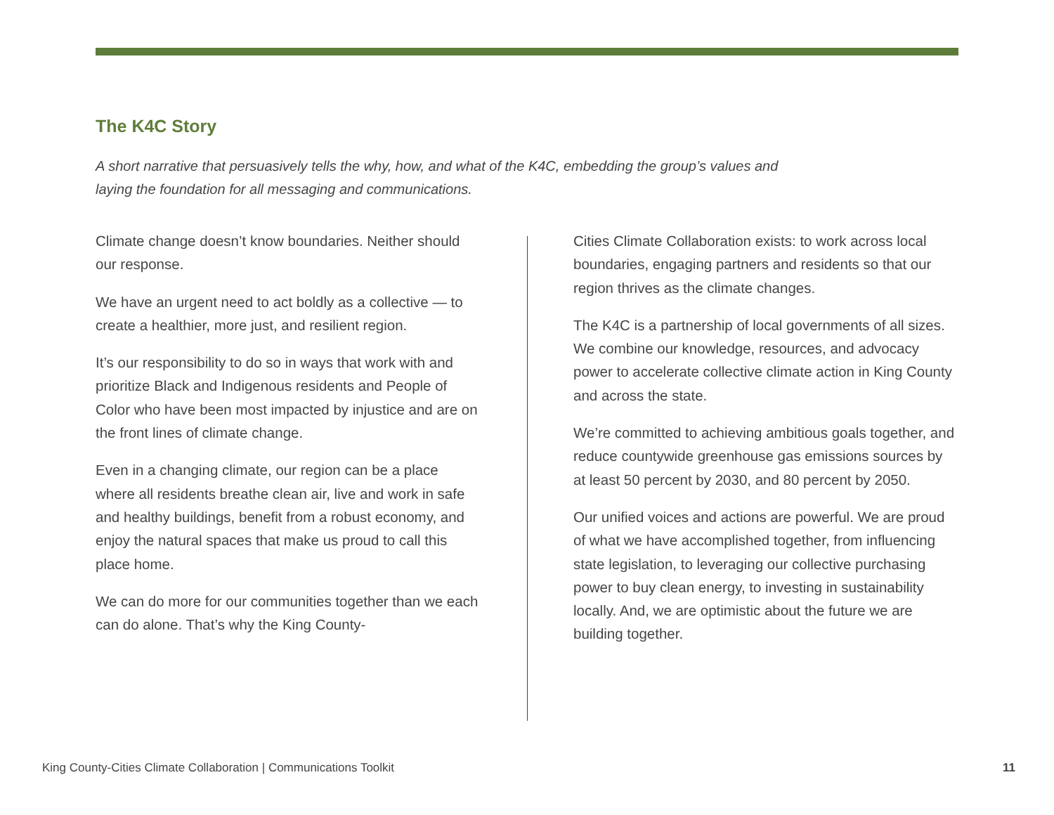The K4C Story
A short narrative that persuasively tells the why, how, and what of the K4C, embedding the group’s values and laying the foundation for all messaging and communications.
Climate change doesn’t know boundaries. Neither should our response.
We have an urgent need to act boldly as a collective — to create a healthier, more just, and resilient region.
It’s our responsibility to do so in ways that work with and prioritize Black and Indigenous residents and People of Color who have been most impacted by injustice and are on the front lines of climate change.
Even in a changing climate, our region can be a place where all residents breathe clean air, live and work in safe and healthy buildings, benefit from a robust economy, and enjoy the natural spaces that make us proud to call this place home.
We can do more for our communities together than we each can do alone. That’s why the King County-
Cities Climate Collaboration exists: to work across local boundaries, engaging partners and residents so that our region thrives as the climate changes.
The K4C is a partnership of local governments of all sizes. We combine our knowledge, resources, and advocacy power to accelerate collective climate action in King County and across the state.
We’re committed to achieving ambitious goals together, and reduce countywide greenhouse gas emissions sources by at least 50 percent by 2030, and 80 percent by 2050.
Our unified voices and actions are powerful. We are proud of what we have accomplished together, from influencing state legislation, to leveraging our collective purchasing power to buy clean energy, to investing in sustainability locally. And, we are optimistic about the future we are building together.
King County-Cities Climate Collaboration | Communications Toolkit 11